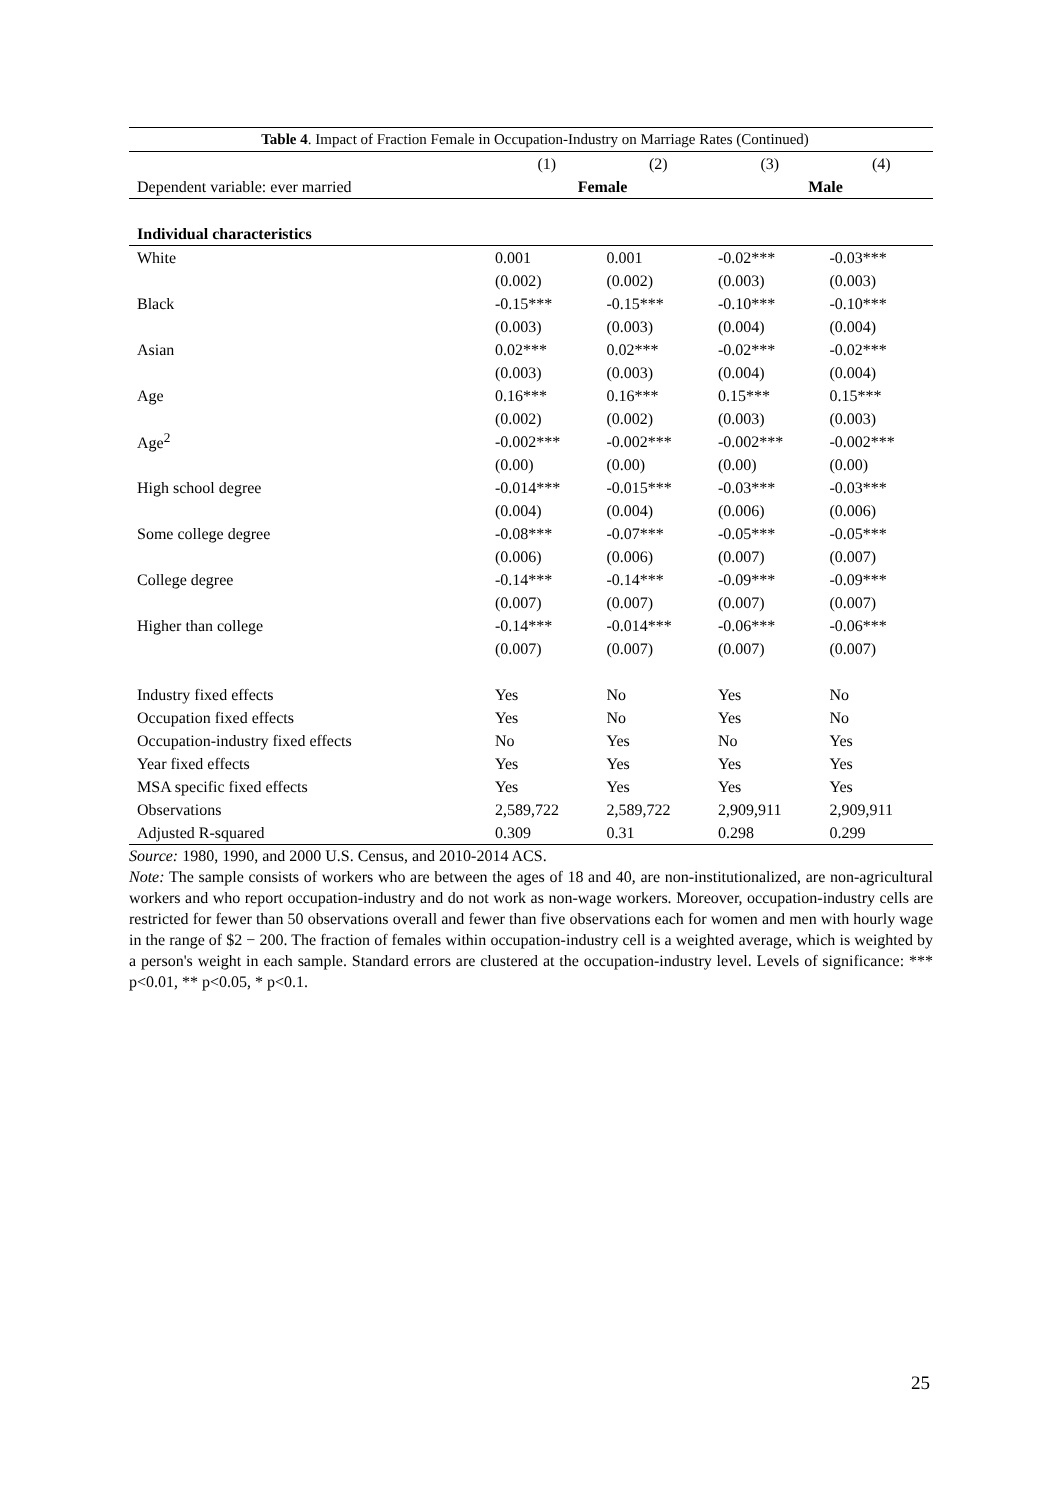| Table 4 . Impact of Fraction Female in Occupation-Industry on Marriage Rates (Continued) | | | | |
| --- | --- | --- | --- | --- |
| | (1) | (2) | (3) | (4) |
| Dependent variable: ever married | Female | | Male | |
| Individual characteristics | | | | |
| White | 0.001 | 0.001 | -0.02*** | -0.03*** |
| | (0.002) | (0.002) | (0.003) | (0.003) |
| Black | -0.15*** | -0.15*** | -0.10*** | -0.10*** |
| | (0.003) | (0.003) | (0.004) | (0.004) |
| Asian | 0.02*** | 0.02*** | -0.02*** | -0.02*** |
| | (0.003) | (0.003) | (0.004) | (0.004) |
| Age | 0.16*** | 0.16*** | 0.15*** | 0.15*** |
| | (0.002) | (0.002) | (0.003) | (0.003) |
| Age<sup>2</sup> | -0.002*** | -0.002*** | -0.002*** | -0.002*** |
| | (0.00) | (0.00) | (0.00) | (0.00) |
| High school degree | -0.014*** | -0.015*** | -0.03*** | -0.03*** |
| | (0.004) | (0.004) | (0.006) | (0.006) |
| Some college degree | -0.08*** | -0.07*** | -0.05*** | -0.05*** |
| | (0.006) | (0.006) | (0.007) | (0.007) |
| College degree | -0.14*** | -0.14*** | -0.09*** | -0.09*** |
| | (0.007) | (0.007) | (0.007) | (0.007) |
| Higher than college | -0.14*** | -0.014*** | -0.06*** | -0.06*** |
| | (0.007) | (0.007) | (0.007) | (0.007) |
| Industry fixed effects | Yes | No | Yes | No |
| Occupation fixed effects | Yes | No | Yes | No |
| Occupation-industry fixed effects | No | Yes | No | Yes |
| Year fixed effects | Yes | Yes | Yes | Yes |
| MSA specific fixed effects | Yes | Yes | Yes | Yes |
| Observations | 2,589,722 | 2,589,722 | 2,909,911 | 2,909,911 |
| Adjusted R-squared | 0.309 | 0.31 | 0.298 | 0.299 |
Source: 1980, 1990, and 2000 U.S. Census, and 2010-2014 ACS.
Note: The sample consists of workers who are between the ages of 18 and 40, are non-institutionalized, are non-agricultural workers and who report occupation-industry and do not work as non-wage workers. Moreover, occupation-industry cells are restricted for fewer than 50 observations overall and fewer than five observations each for women and men with hourly wage in the range of $2 − 200. The fraction of females within occupation-industry cell is a weighted average, which is weighted by a person's weight in each sample. Standard errors are clustered at the occupation-industry level. Levels of significance: *** p<0.01, ** p<0.05, * p<0.1.
25